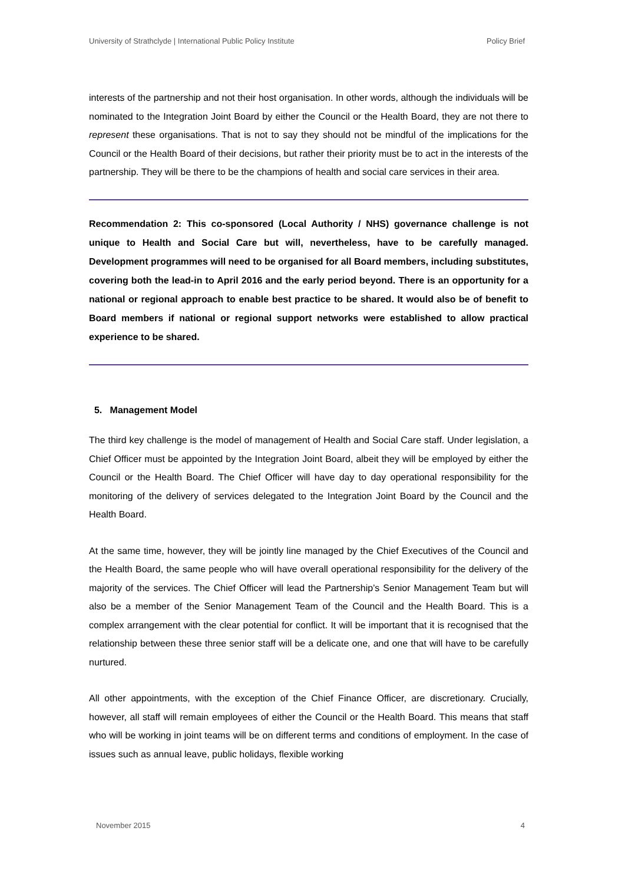University of Strathclyde | International Public Policy Institute Policy Brief
interests of the partnership and not their host organisation. In other words, although the individuals will be nominated to the Integration Joint Board by either the Council or the Health Board, they are not there to represent these organisations. That is not to say they should not be mindful of the implications for the Council or the Health Board of their decisions, but rather their priority must be to act in the interests of the partnership. They will be there to be the champions of health and social care services in their area.
Recommendation 2: This co-sponsored (Local Authority / NHS) governance challenge is not unique to Health and Social Care but will, nevertheless, have to be carefully managed. Development programmes will need to be organised for all Board members, including substitutes, covering both the lead-in to April 2016 and the early period beyond. There is an opportunity for a national or regional approach to enable best practice to be shared. It would also be of benefit to Board members if national or regional support networks were established to allow practical experience to be shared.
5. Management Model
The third key challenge is the model of management of Health and Social Care staff. Under legislation, a Chief Officer must be appointed by the Integration Joint Board, albeit they will be employed by either the Council or the Health Board. The Chief Officer will have day to day operational responsibility for the monitoring of the delivery of services delegated to the Integration Joint Board by the Council and the Health Board.
At the same time, however, they will be jointly line managed by the Chief Executives of the Council and the Health Board, the same people who will have overall operational responsibility for the delivery of the majority of the services. The Chief Officer will lead the Partnership’s Senior Management Team but will also be a member of the Senior Management Team of the Council and the Health Board. This is a complex arrangement with the clear potential for conflict. It will be important that it is recognised that the relationship between these three senior staff will be a delicate one, and one that will have to be carefully nurtured.
All other appointments, with the exception of the Chief Finance Officer, are discretionary. Crucially, however, all staff will remain employees of either the Council or the Health Board. This means that staff who will be working in joint teams will be on different terms and conditions of employment. In the case of issues such as annual leave, public holidays, flexible working
November 2015 4